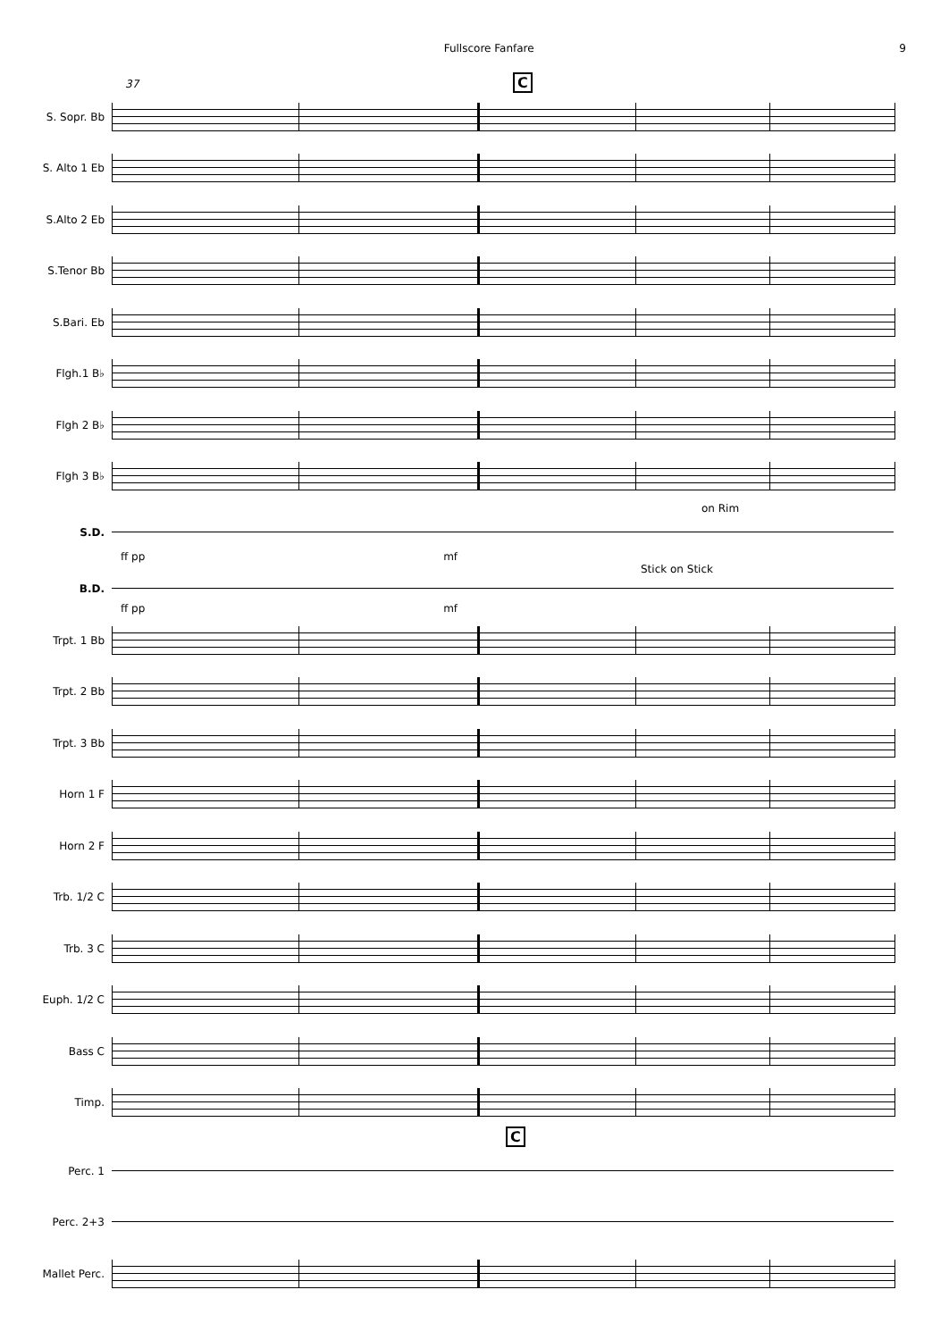Fullscore Fanfare 9
37 C
S. Sopr. Bb
S. Alto 1 Eb
S.Alto 2 Eb
S.Tenor Bb
S.Bari. Eb
Flgh.1 B♭
Flgh 2 B♭
Flgh 3 B♭
on Rim
S.D.
ff pp mf
Stick on Stick
B.D.
ff pp mf
Trpt. 1 Bb
Trpt. 2 Bb
Trpt. 3 Bb
Horn 1 F
Horn 2 F
Trb. 1/2 C
Trb. 3 C
Euph. 1/2 C
Bass C
Timp.
C
Perc. 1
Perc. 2+3
Mallet Perc.